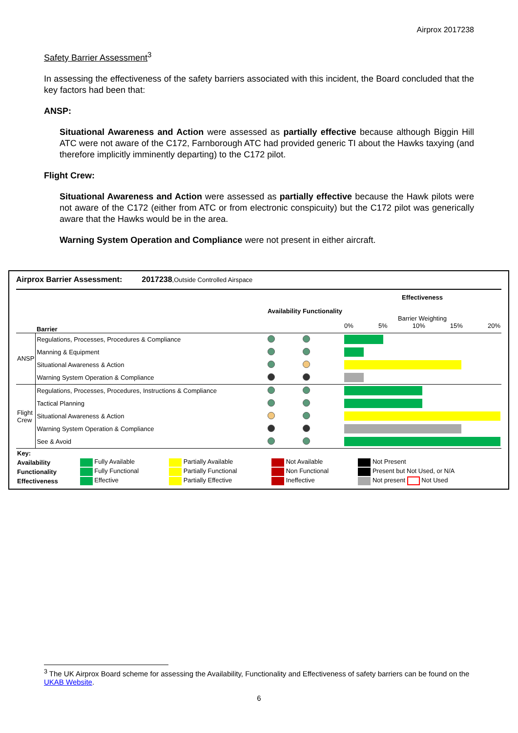Airprox 2017238
Safety Barrier Assessment<sup>3</sup>
In assessing the effectiveness of the safety barriers associated with this incident, the Board concluded that the key factors had been that:
ANSP:
Situational Awareness and Action were assessed as partially effective because although Biggin Hill ATC were not aware of the C172, Farnborough ATC had provided generic TI about the Hawks taxying (and therefore implicitly imminently departing) to the C172 pilot.
Flight Crew:
Situational Awareness and Action were assessed as partially effective because the Hawk pilots were not aware of the C172 (either from ATC or from electronic conspicuity) but the C172 pilot was generically aware that the Hawks would be in the area.
Warning System Operation and Compliance were not present in either aircraft.
Airprox Barrier Assessment: 2017238,Outside Controlled Airspace
| | Barrier | Availability | Functionality | Effectiveness Barrier Weighting 0% 5% 10% 15% 20% |
| ANSP | Regulations, Processes, Procedures & Compliance | | | |
| | Manning & Equipment | | | |
| | Situational Awareness & Action | | | |
| | Warning System Operation & Compliance | | | |
| Flight Crew | Regulations, Processes, Procedures, Instructions & Compliance | | | |
| | Tactical Planning | | | |
| | Situational Awareness & Action | | | |
| | Warning System Operation & Compliance | | | |
| | See & Avoid | | | |
| Key: | | | | |
| Availability | Fully Available | Partially Available | Not Available | Not Present |
| Functionality | Fully Functional | Partially Functional | Non Functional | Present but Not Used, or N/A |
| Effectiveness | Effective | Partially Effective | Ineffective | Not present Not Used |
<sup>3</sup> The UK Airprox Board scheme for assessing the Availability, Functionality and Effectiveness of safety barriers can be found on the UKAB Website.
6